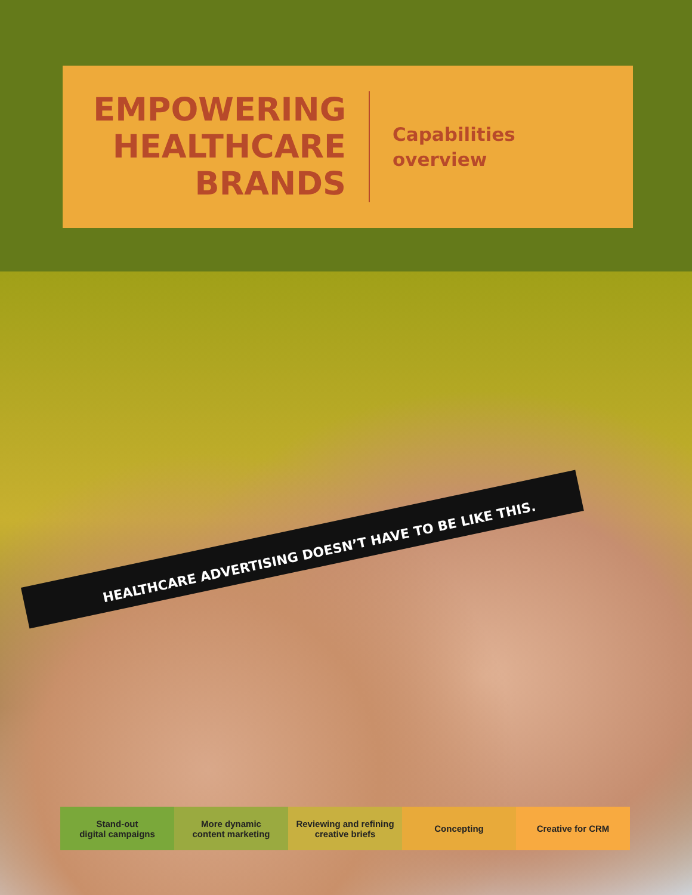EMPOWERING HEALTHCARE BRANDS
Capabilities
overview
HEALTHCARE ADVERTISING DOESN’T HAVE TO BE LIKE THIS.
Stand-out
digital campaigns
More dynamic
content marketing
Reviewing and refining
creative briefs
Concepting Creative for CRM